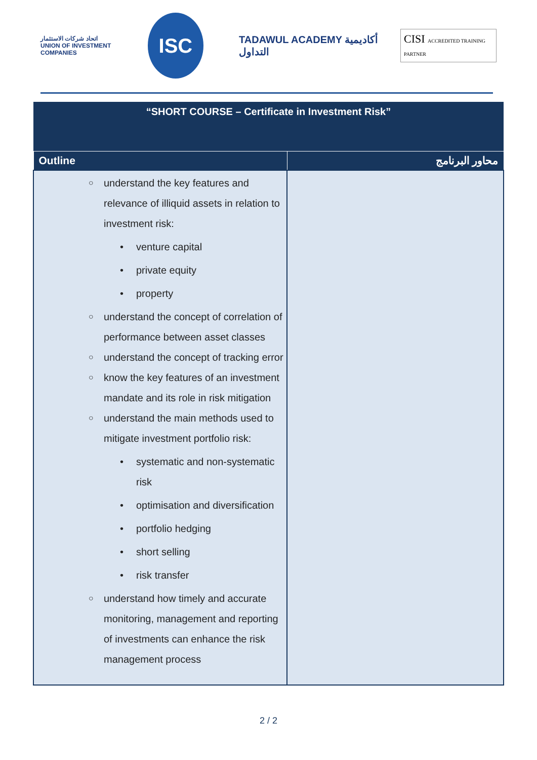اتحاد شركات الاستثمار
UNION OF INVESTMENT COMPANIES
ISC
TADAWUL ACADEMY أكاديمية التداول
CISI ACCREDITED TRAINING PARTNER
| “SHORT COURSE – Certificate in Investment Risk” | |
| Outline | محاور البرنامج |
| ○ understand the key features and relevance of illiquid assets in relation to investment risk: • venture capital • private equity • property ○ understand the concept of correlation of performance between asset classes ○ understand the concept of tracking error ○ know the key features of an investment mandate and its role in risk mitigation ○ understand the main methods used to mitigate investment portfolio risk: • systematic and non-systematic risk • optimisation and diversification • portfolio hedging • short selling • risk transfer ○ understand how timely and accurate monitoring, management and reporting of investments can enhance the risk management process | |
2 / 2